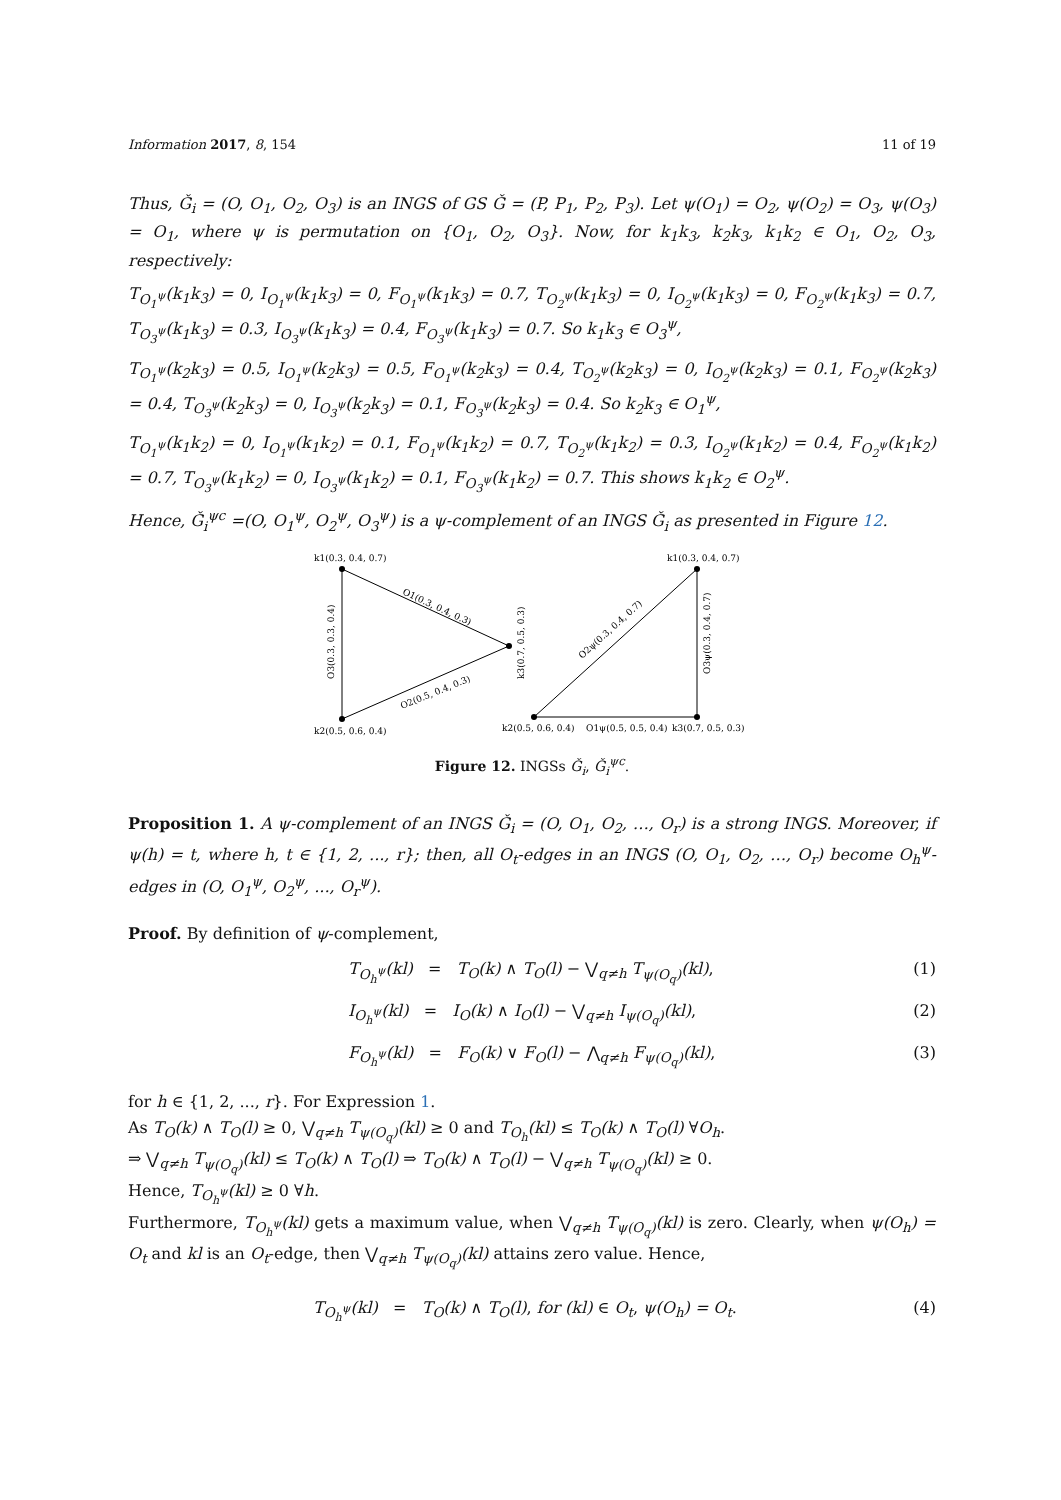Information 2017, 8, 154 11 of 19
Thus, Ǧ<sub>i</sub> = (O, O<sub>1</sub>, O<sub>2</sub>, O<sub>3</sub>) is an INGS of GS Ǧ = (P, P<sub>1</sub>, P<sub>2</sub>, P<sub>3</sub>). Let ψ(O<sub>1</sub>) = O<sub>2</sub>, ψ(O<sub>2</sub>) = O<sub>3</sub>, ψ(O<sub>3</sub>) = O<sub>1</sub>, where ψ is permutation on {O<sub>1</sub>, O<sub>2</sub>, O<sub>3</sub>}. Now, for k<sub>1</sub>k<sub>3</sub>, k<sub>2</sub>k<sub>3</sub>, k<sub>1</sub>k<sub>2</sub> ∈ O<sub>1</sub>, O<sub>2</sub>, O<sub>3</sub>, respectively:
T<sub>O<sub>1</sub><sup>ψ</sup></sub>(k<sub>1</sub>k<sub>3</sub>) = 0, I<sub>O<sub>1</sub><sup>ψ</sup></sub>(k<sub>1</sub>k<sub>3</sub>) = 0, F<sub>O<sub>1</sub><sup>ψ</sup></sub>(k<sub>1</sub>k<sub>3</sub>) = 0.7, T<sub>O<sub>2</sub><sup>ψ</sup></sub>(k<sub>1</sub>k<sub>3</sub>) = 0, I<sub>O<sub>2</sub><sup>ψ</sup></sub>(k<sub>1</sub>k<sub>3</sub>) = 0, F<sub>O<sub>2</sub><sup>ψ</sup></sub>(k<sub>1</sub>k<sub>3</sub>) = 0.7, T<sub>O<sub>3</sub><sup>ψ</sup></sub>(k<sub>1</sub>k<sub>3</sub>) = 0.3, I<sub>O<sub>3</sub><sup>ψ</sup></sub>(k<sub>1</sub>k<sub>3</sub>) = 0.4, F<sub>O<sub>3</sub><sup>ψ</sup></sub>(k<sub>1</sub>k<sub>3</sub>) = 0.7. So k<sub>1</sub>k<sub>3</sub> ∈ O<sub>3</sub><sup>ψ</sup>,
T<sub>O<sub>1</sub><sup>ψ</sup></sub>(k<sub>2</sub>k<sub>3</sub>) = 0.5, I<sub>O<sub>1</sub><sup>ψ</sup></sub>(k<sub>2</sub>k<sub>3</sub>) = 0.5, F<sub>O<sub>1</sub><sup>ψ</sup></sub>(k<sub>2</sub>k<sub>3</sub>) = 0.4, T<sub>O<sub>2</sub><sup>ψ</sup></sub>(k<sub>2</sub>k<sub>3</sub>) = 0, I<sub>O<sub>2</sub><sup>ψ</sup></sub>(k<sub>2</sub>k<sub>3</sub>) = 0.1, F<sub>O<sub>2</sub><sup>ψ</sup></sub>(k<sub>2</sub>k<sub>3</sub>) = 0.4, T<sub>O<sub>3</sub><sup>ψ</sup></sub>(k<sub>2</sub>k<sub>3</sub>) = 0, I<sub>O<sub>3</sub><sup>ψ</sup></sub>(k<sub>2</sub>k<sub>3</sub>) = 0.1, F<sub>O<sub>3</sub><sup>ψ</sup></sub>(k<sub>2</sub>k<sub>3</sub>) = 0.4. So k<sub>2</sub>k<sub>3</sub> ∈ O<sub>1</sub><sup>ψ</sup>,
T<sub>O<sub>1</sub><sup>ψ</sup></sub>(k<sub>1</sub>k<sub>2</sub>) = 0, I<sub>O<sub>1</sub><sup>ψ</sup></sub>(k<sub>1</sub>k<sub>2</sub>) = 0.1, F<sub>O<sub>1</sub><sup>ψ</sup></sub>(k<sub>1</sub>k<sub>2</sub>) = 0.7, T<sub>O<sub>2</sub><sup>ψ</sup></sub>(k<sub>1</sub>k<sub>2</sub>) = 0.3, I<sub>O<sub>2</sub><sup>ψ</sup></sub>(k<sub>1</sub>k<sub>2</sub>) = 0.4, F<sub>O<sub>2</sub><sup>ψ</sup></sub>(k<sub>1</sub>k<sub>2</sub>) = 0.7, T<sub>O<sub>3</sub><sup>ψ</sup></sub>(k<sub>1</sub>k<sub>2</sub>) = 0, I<sub>O<sub>3</sub><sup>ψ</sup></sub>(k<sub>1</sub>k<sub>2</sub>) = 0.1, F<sub>O<sub>3</sub><sup>ψ</sup></sub>(k<sub>1</sub>k<sub>2</sub>) = 0.7. This shows k<sub>1</sub>k<sub>2</sub> ∈ O<sub>2</sub><sup>ψ</sup>.
Hence, Ǧ<sub>i</sub><sup>ψc</sup> =(O, O<sub>1</sub><sup>ψ</sup>, O<sub>2</sub><sup>ψ</sup>, O<sub>3</sub><sup>ψ</sup>) is a ψ-complement of an INGS Ǧ<sub>i</sub> as presented in Figure 12.
k1(0.3, 0.4, 0.7)
k2(0.5, 0.6, 0.4)
O1(0.3, 0.4, 0.3)
O2(0.5, 0.4, 0.3)
O3(0.3, 0.3, 0.4)
k3(0.7, 0.5, 0.3)
k1(0.3, 0.4, 0.7)
O2ψ(0.3, 0.4, 0.7)
O3ψ(0.3, 0.4, 0.7)
k2(0.5, 0.6, 0.4)
O1ψ(0.5, 0.5, 0.4)
k3(0.7, 0.5, 0.3)
Figure 12. INGSs Ǧ<sub>i</sub>, Ǧ<sub>i</sub><sup>ψc</sup>.
Proposition 1. A ψ-complement of an INGS Ǧ<sub>i</sub> = (O, O<sub>1</sub>, O<sub>2</sub>, …, O<sub>r</sub>) is a strong INGS. Moreover, if ψ(h) = t, where h, t ∈ {1, 2, ..., r}; then, all O<sub>t</sub>-edges in an INGS (O, O<sub>1</sub>, O<sub>2</sub>, …, O<sub>r</sub>) become O<sub>h</sub><sup>ψ</sup>-edges in (O, O<sub>1</sub><sup>ψ</sup>, O<sub>2</sub><sup>ψ</sup>, ..., O<sub>r</sub><sup>ψ</sup>).
Proof. By definition of ψ-complement,
T<sub>O<sub>h</sub><sup>ψ</sup></sub>(kl) = T<sub>O</sub>(k) ∧ T<sub>O</sub>(l) − ⋁<sub>q≠h</sub> T<sub>ψ(O<sub>q</sub>)</sub>(kl), (1)
I<sub>O<sub>h</sub><sup>ψ</sup></sub>(kl) = I<sub>O</sub>(k) ∧ I<sub>O</sub>(l) − ⋁<sub>q≠h</sub> I<sub>ψ(O<sub>q</sub>)</sub>(kl), (2)
F<sub>O<sub>h</sub><sup>ψ</sup></sub>(kl) = F<sub>O</sub>(k) ∨ F<sub>O</sub>(l) − ⋀<sub>q≠h</sub> F<sub>ψ(O<sub>q</sub>)</sub>(kl), (3)
for h ∈ {1, 2, ..., r}. For Expression 1.
As T<sub>O</sub>(k) ∧ T<sub>O</sub>(l) ≥ 0, ⋁<sub>q≠h</sub> T<sub>ψ(O<sub>q</sub>)</sub>(kl) ≥ 0 and T<sub>O<sub>h</sub></sub>(kl) ≤ T<sub>O</sub>(k) ∧ T<sub>O</sub>(l) ∀O<sub>h</sub>.
⇒ ⋁<sub>q≠h</sub> T<sub>ψ(O<sub>q</sub>)</sub>(kl) ≤ T<sub>O</sub>(k) ∧ T<sub>O</sub>(l) ⇒ T<sub>O</sub>(k) ∧ T<sub>O</sub>(l) − ⋁<sub>q≠h</sub> T<sub>ψ(O<sub>q</sub>)</sub>(kl) ≥ 0.
Hence, T<sub>O<sub>h</sub><sup>ψ</sup></sub>(kl) ≥ 0 ∀h.
Furthermore, T<sub>O<sub>h</sub><sup>ψ</sup></sub>(kl) gets a maximum value, when ⋁<sub>q≠h</sub> T<sub>ψ(O<sub>q</sub>)</sub>(kl) is zero. Clearly, when ψ(O<sub>h</sub>) = O<sub>t</sub> and kl is an O<sub>t</sub>-edge, then ⋁<sub>q≠h</sub> T<sub>ψ(O<sub>q</sub>)</sub>(kl) attains zero value. Hence,
T<sub>O<sub>h</sub><sup>ψ</sup></sub>(kl) = T<sub>O</sub>(k) ∧ T<sub>O</sub>(l), for (kl) ∈ O<sub>t</sub>, ψ(O<sub>h</sub>) = O<sub>t</sub>. (4)